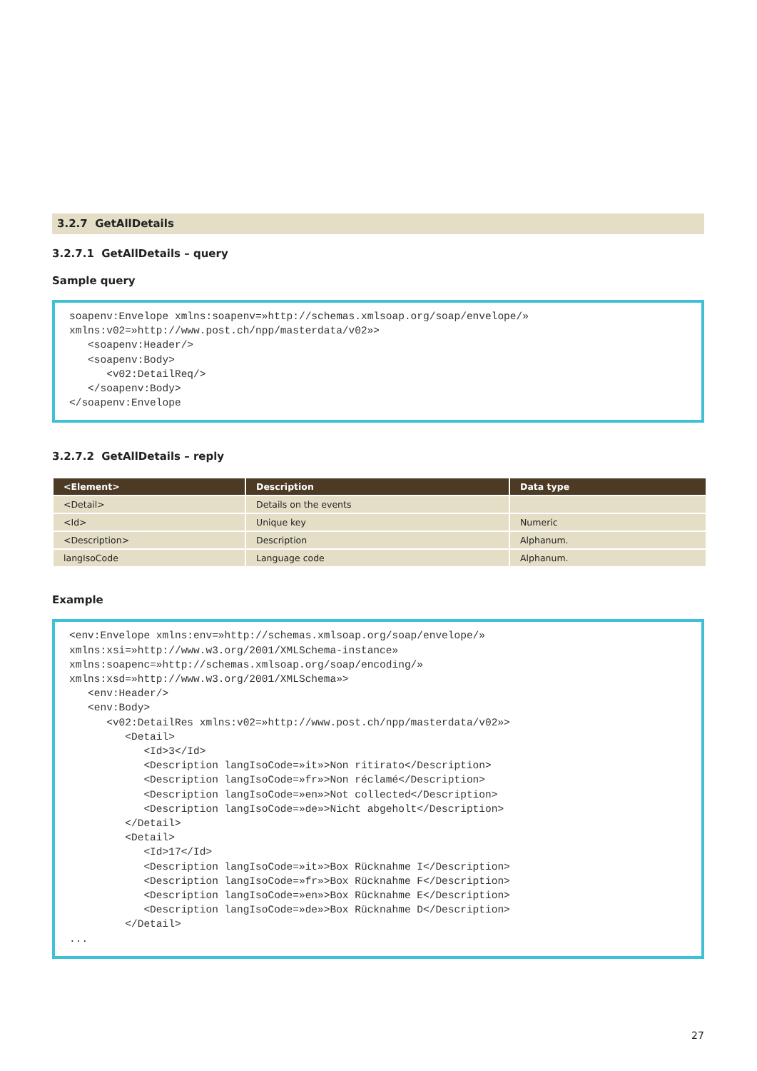3.2.7 GetAllDetails
3.2.7.1 GetAllDetails – query
Sample query
soapenv:Envelope xmlns:soapenv=»http://schemas.xmlsoap.org/soap/envelope/» xmlns:v02=»http://www.post.ch/npp/masterdata/v02»> <soapenv:Header/> <soapenv:Body> <v02:DetailReq/> </soapenv:Body> </soapenv:Envelope
3.2.7.2 GetAllDetails – reply
| <Element> | Description | Data type |
| --- | --- | --- |
| <Detail> | Details on the events | |
| <Id> | Unique key | Numeric |
| <Description> | Description | Alphanum. |
| langIsoCode | Language code | Alphanum. |
Example
<env:Envelope xmlns:env=»http://schemas.xmlsoap.org/soap/envelope/» xmlns:xsi=»http://www.w3.org/2001/XMLSchema-instance» xmlns:soapenc=»http://schemas.xmlsoap.org/soap/encoding/» xmlns:xsd=»http://www.w3.org/2001/XMLSchema»> <env:Header/> <env:Body> <v02:DetailRes xmlns:v02=»http://www.post.ch/npp/masterdata/v02»> <Detail> <Id>3</Id> <Description langIsoCode=»it»>Non ritirato</Description> <Description langIsoCode=»fr»>Non réclamé</Description> <Description langIsoCode=»en»>Not collected</Description> <Description langIsoCode=»de»>Nicht abgeholt</Description> </Detail> <Detail> <Id>17</Id> <Description langIsoCode=»it»>Box Rücknahme I</Description> <Description langIsoCode=»fr»>Box Rücknahme F</Description> <Description langIsoCode=»en»>Box Rücknahme E</Description> <Description langIsoCode=»de»>Box Rücknahme D</Description> </Detail> ...
27